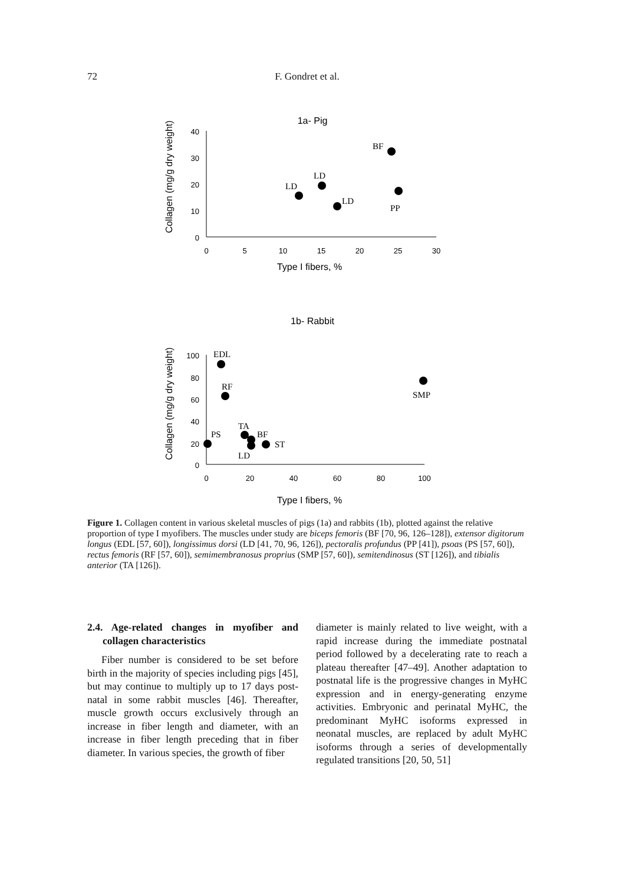72
F. Gondret et al.
1a- Pig
40
30
20
10
0
0
5
10
15
20
25
30
Type I fibers, %
Collagen (mg/g dry weight)
BF
LD
LD
LD
PP
1b- Rabbit
100
80
60
40
20
0
0
20
40
60
80
100
Type I fibers, %
Collagen (mg/g dry weight)
EDL
RF
SMP
PS
TA
LD
BF
ST
Figure 1. Collagen content in various skeletal muscles of pigs (1a) and rabbits (1b), plotted against the relative proportion of type I myofibers. The muscles under study are biceps femoris (BF [70, 96, 126–128]), extensor digitorum longus (EDL [57, 60]), longissimus dorsi (LD [41, 70, 96, 126]), pectoralis profundus (PP [41]), psoas (PS [57, 60]), rectus femoris (RF [57, 60]), semimembranosus proprius (SMP [57, 60]), semitendinosus (ST [126]), and tibialis anterior (TA [126]).
2.4. Age-related changes in myofiber and collagen characteristics
Fiber number is considered to be set before birth in the majority of species including pigs [45], but may continue to multiply up to 17 days post-natal in some rabbit muscles [46]. Thereafter, muscle growth occurs exclusively through an increase in fiber length and diameter, with an increase in fiber length preceding that in fiber diameter. In various species, the growth of fiber
diameter is mainly related to live weight, with a rapid increase during the immediate postnatal period followed by a decelerating rate to reach a plateau thereafter [47–49]. Another adaptation to postnatal life is the progressive changes in MyHC expression and in energy-generating enzyme activities. Embryonic and perinatal MyHC, the predominant MyHC isoforms expressed in neonatal muscles, are replaced by adult MyHC isoforms through a series of developmentally regulated transitions [20, 50, 51]